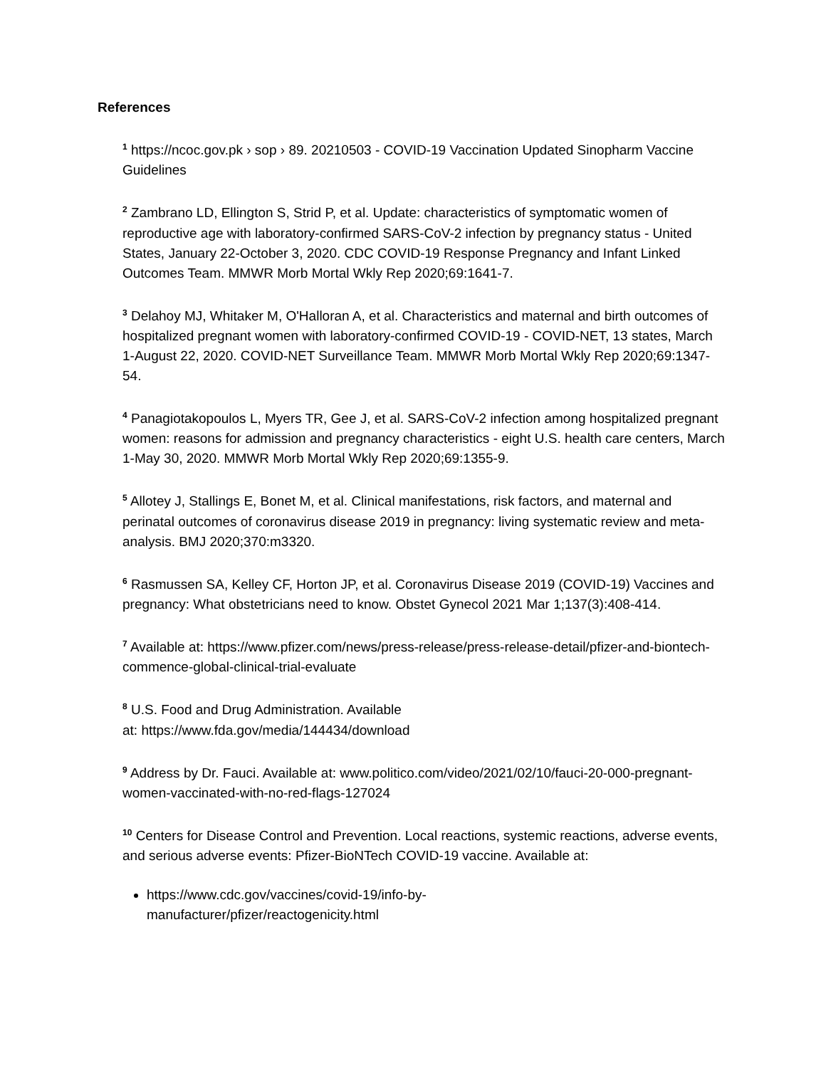References
<sup>1</sup> https://ncoc.gov.pk › sop › 89. 20210503 - COVID-19 Vaccination Updated Sinopharm Vaccine Guidelines
<sup>2</sup> Zambrano LD, Ellington S, Strid P, et al. Update: characteristics of symptomatic women of reproductive age with laboratory-confirmed SARS-CoV-2 infection by pregnancy status - United States, January 22-October 3, 2020. CDC COVID-19 Response Pregnancy and Infant Linked Outcomes Team. MMWR Morb Mortal Wkly Rep 2020;69:1641-7.
<sup>3</sup> Delahoy MJ, Whitaker M, O'Halloran A, et al. Characteristics and maternal and birth outcomes of hospitalized pregnant women with laboratory-confirmed COVID-19 - COVID-NET, 13 states, March 1-August 22, 2020. COVID-NET Surveillance Team. MMWR Morb Mortal Wkly Rep 2020;69:1347-54.
<sup>4</sup> Panagiotakopoulos L, Myers TR, Gee J, et al. SARS-CoV-2 infection among hospitalized pregnant women: reasons for admission and pregnancy characteristics - eight U.S. health care centers, March 1-May 30, 2020. MMWR Morb Mortal Wkly Rep 2020;69:1355-9.
<sup>5</sup> Allotey J, Stallings E, Bonet M, et al. Clinical manifestations, risk factors, and maternal and perinatal outcomes of coronavirus disease 2019 in pregnancy: living systematic review and meta-analysis. BMJ 2020;370:m3320.
<sup>6</sup> Rasmussen SA, Kelley CF, Horton JP, et al. Coronavirus Disease 2019 (COVID-19) Vaccines and pregnancy: What obstetricians need to know. Obstet Gynecol 2021 Mar 1;137(3):408-414.
<sup>7</sup> Available at: https://www.pfizer.com/news/press-release/press-release-detail/pfizer-and-biontech-commence-global-clinical-trial-evaluate
<sup>8</sup> U.S. Food and Drug Administration. Available
at: https://www.fda.gov/media/144434/download
<sup>9</sup> Address by Dr. Fauci. Available at: www.politico.com/video/2021/02/10/fauci-20-000-pregnant-women-vaccinated-with-no-red-flags-127024
<sup>10</sup> Centers for Disease Control and Prevention. Local reactions, systemic reactions, adverse events, and serious adverse events: Pfizer-BioNTech COVID-19 vaccine. Available at:
https://www.cdc.gov/vaccines/covid-19/info-by-
manufacturer/pfizer/reactogenicity.html